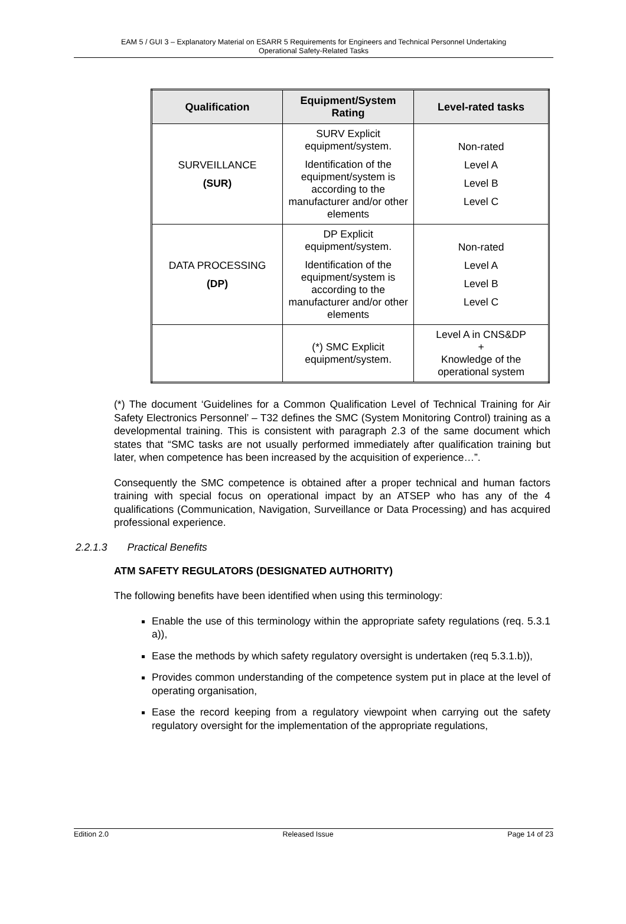EAM 5 / GUI 3 – Explanatory Material on ESARR 5 Requirements for Engineers and Technical Personnel Undertaking
Operational Safety-Related Tasks
| Qualification | Equipment/System Rating | Level-rated tasks |
| --- | --- | --- |
| SURVEILLANCE (SUR) | SURV Explicit equipment/system. Identification of the equipment/system is according to the manufacturer and/or other elements | Non-rated Level A Level B Level C |
| DATA PROCESSING (DP) | DP Explicit equipment/system. Identification of the equipment/system is according to the manufacturer and/or other elements | Non-rated Level A Level B Level C |
| | (*) SMC Explicit equipment/system. | Level A in CNS&DP + Knowledge of the operational system |
(*) The document ‘Guidelines for a Common Qualification Level of Technical Training for Air Safety Electronics Personnel’ – T32 defines the SMC (System Monitoring Control) training as a developmental training. This is consistent with paragraph 2.3 of the same document which states that “SMC tasks are not usually performed immediately after qualification training but later, when competence has been increased by the acquisition of experience…”.
Consequently the SMC competence is obtained after a proper technical and human factors training with special focus on operational impact by an ATSEP who has any of the 4 qualifications (Communication, Navigation, Surveillance or Data Processing) and has acquired professional experience.
2.2.1.3 Practical Benefits
ATM SAFETY REGULATORS (DESIGNATED AUTHORITY)
The following benefits have been identified when using this terminology:
Enable the use of this terminology within the appropriate safety regulations (req. 5.3.1 a)),
Ease the methods by which safety regulatory oversight is undertaken (req 5.3.1.b)),
Provides common understanding of the competence system put in place at the level of operating organisation,
Ease the record keeping from a regulatory viewpoint when carrying out the safety regulatory oversight for the implementation of the appropriate regulations,
Edition 2.0 Released Issue Page 14 of 23